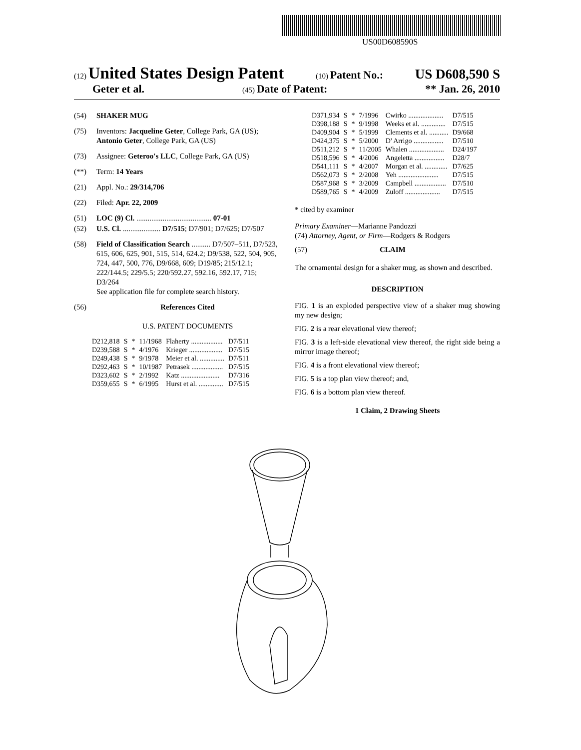US00D608590S
(12) United States Design Patent (10) Patent No.: US D608,590 S
Geter et al. (45) Date of Patent: ** Jan. 26, 2010
(54) SHAKER MUG
(75) Inventors: Jacqueline Geter, College Park, GA (US); Antonio Geter, College Park, GA (US)
(73) Assignee: Geteroo's LLC, College Park, GA (US)
(**) Term: 14 Years
(21) Appl. No.: 29/314,706
(22) Filed: Apr. 22, 2009
(51) LOC (9) Cl. ........................................ 07-01
(52) U.S. Cl. .................... D7/515; D7/901; D7/625; D7/507
(58) Field of Classification Search .......... D7/507–511, D7/523, 615, 606, 625, 901, 515, 514, 624.2; D9/538, 522, 504, 905, 724, 447, 500, 776, D9/668, 609; D19/85; 215/12.1; 222/144.5; 229/5.5; 220/592.27, 592.16, 592.17, 715; D3/264
See application file for complete search history.
(56) References Cited
U.S. PATENT DOCUMENTS
| D212,818 | S | * | 11/1968 | Flaherty .................. | D7/511 |
| D239,588 | S | * | 4/1976 | Krieger ................... | D7/515 |
| D249,438 | S | * | 9/1978 | Meier et al. .............. | D7/511 |
| D292,463 | S | * | 10/1987 | Petrasek .................. | D7/515 |
| D323,602 | S | * | 2/1992 | Katz ...................... | D7/316 |
| D359,655 | S | * | 6/1995 | Hurst et al. .............. | D7/515 |
| D371,934 | S | * | 7/1996 | Cwirko .................... | D7/515 |
| D398,188 | S | * | 9/1998 | Weeks et al. .............. | D7/515 |
| D409,904 | S | * | 5/1999 | Clements et al. ........... | D9/668 |
| D424,375 | S | * | 5/2000 | D' Arrigo ................. | D7/510 |
| D511,212 | S | * | 11/2005 | Whalen .................... | D24/197 |
| D518,596 | S | * | 4/2006 | Angeletta ................. | D28/7 |
| D541,111 | S | * | 4/2007 | Morgan et al. ............. | D7/625 |
| D562,073 | S | * | 2/2008 | Yeh ....................... | D7/515 |
| D587,968 | S | * | 3/2009 | Campbell .................. | D7/510 |
| D589,765 | S | * | 4/2009 | Zuloff .................... | D7/515 |
* cited by examiner
Primary Examiner—Marianne Pandozzi
(74) Attorney, Agent, or Firm—Rodgers & Rodgers
(57) CLAIM
The ornamental design for a shaker mug, as shown and described.
DESCRIPTION
FIG. 1 is an exploded perspective view of a shaker mug showing my new design;
FIG. 2 is a rear elevational view thereof;
FIG. 3 is a left-side elevational view thereof, the right side being a mirror image thereof;
FIG. 4 is a front elevational view thereof;
FIG. 5 is a top plan view thereof; and,
FIG. 6 is a bottom plan view thereof.
1 Claim, 2 Drawing Sheets